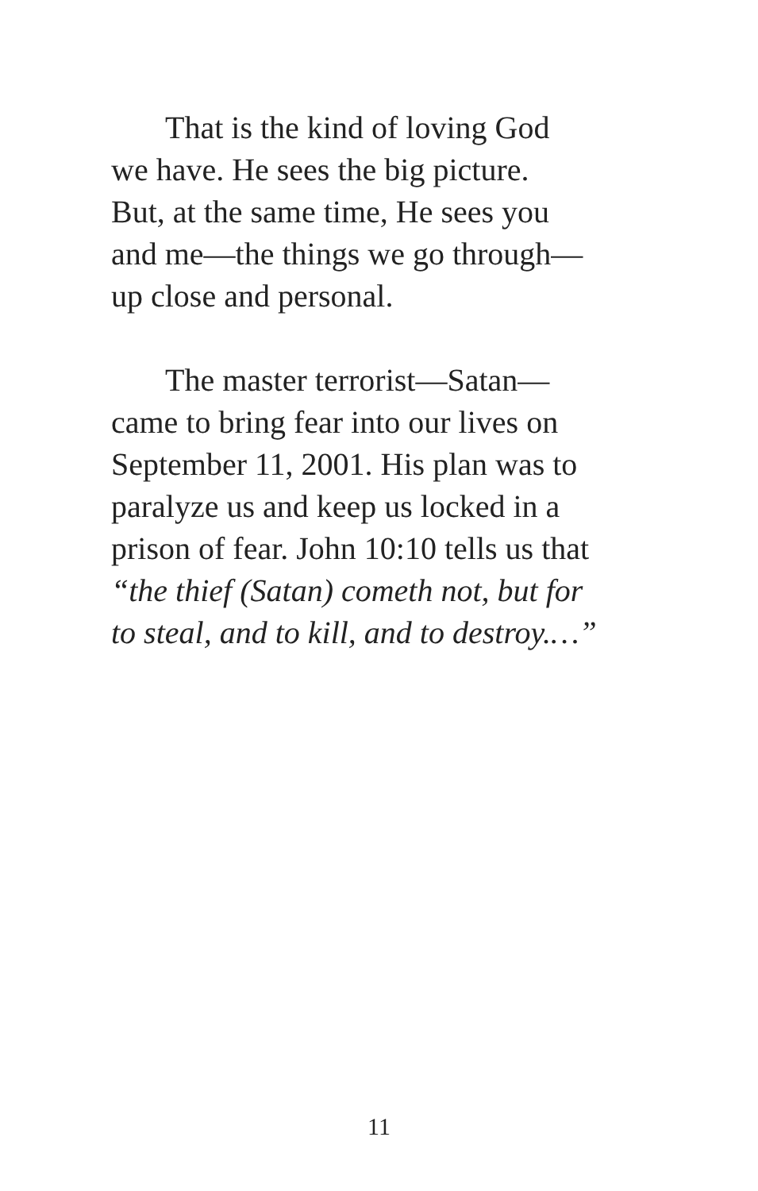That is the kind of loving God
we have. He sees the big picture.
But, at the same time, He sees you
and me—the things we go through—
up close and personal.
The master terrorist—Satan—
came to bring fear into our lives on
September 11, 2001. His plan was to
paralyze us and keep us locked in a
prison of fear. John 10:10 tells us that
“the thief (Satan) cometh not, but for
to steal, and to kill, and to destroy.…”
11